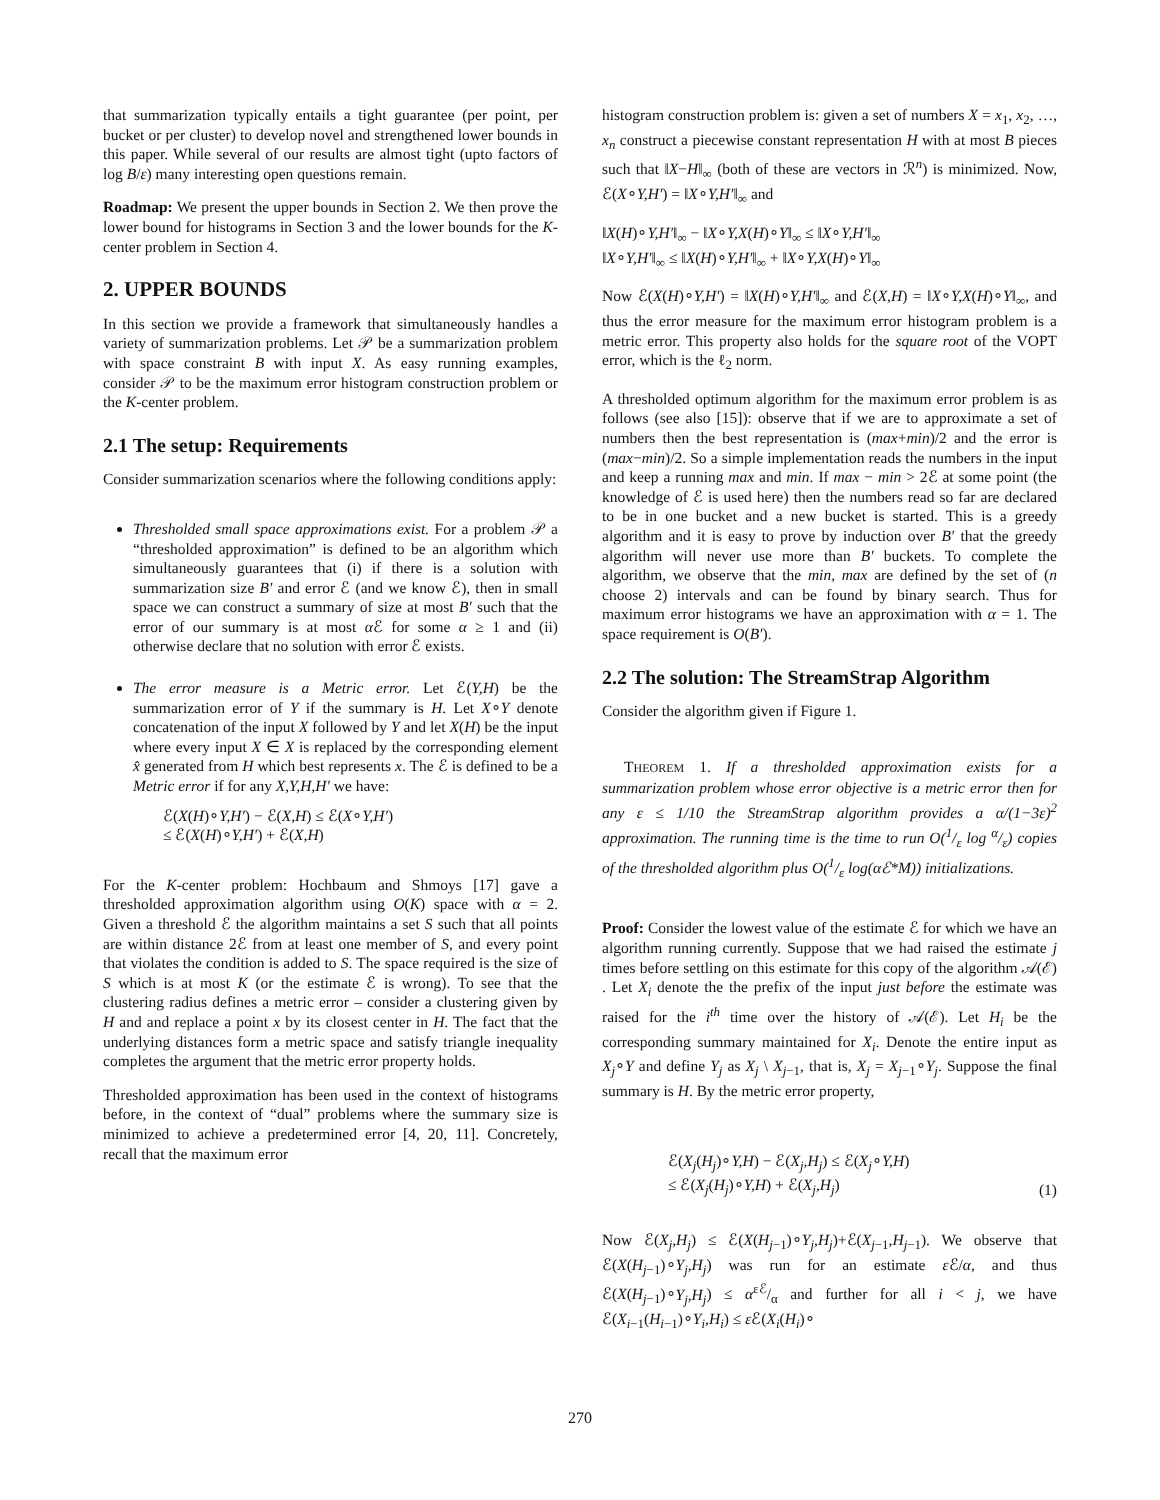that summarization typically entails a tight guarantee (per point, per bucket or per cluster) to develop novel and strengthened lower bounds in this paper. While several of our results are almost tight (upto factors of log B/ε) many interesting open questions remain.
Roadmap: We present the upper bounds in Section 2. We then prove the lower bound for histograms in Section 3 and the lower bounds for the K-center problem in Section 4.
2. UPPER BOUNDS
In this section we provide a framework that simultaneously handles a variety of summarization problems. Let 𝒫 be a summarization problem with space constraint B with input X. As easy running examples, consider 𝒫 to be the maximum error histogram construction problem or the K-center problem.
2.1 The setup: Requirements
Consider summarization scenarios where the following conditions apply:
Thresholded small space approximations exist. For a problem 𝒫 a “thresholded approximation” is defined to be an algorithm which simultaneously guarantees that (i) if there is a solution with summarization size B′ and error ℰ (and we know ℰ), then in small space we can construct a summary of size at most B′ such that the error of our summary is at most α ℰ for some α ≥ 1 and (ii) otherwise declare that no solution with error ℰ exists.
The error measure is a Metric error. Let ℰ(Y,H) be the summarization error of Y if the summary is H. Let X∘Y denote concatenation of the input X followed by Y and let X(H) be the input where every input X ∈ X is replaced by the corresponding element x̂ generated from H which best represents x. The ℰ is defined to be a Metric error if for any X,Y,H,H′ we have:
ℰ(X(H)∘Y,H′) − ℰ(X,H) ≤ ℰ(X∘Y,H′)
≤ ℰ(X(H)∘Y,H′) + ℰ(X,H)
For the K-center problem: Hochbaum and Shmoys [17] gave a thresholded approximation algorithm using O(K) space with α = 2. Given a threshold ℰ the algorithm maintains a set S such that all points are within distance 2ℰ from at least one member of S, and every point that violates the condition is added to S. The space required is the size of S which is at most K (or the estimate ℰ is wrong). To see that the clustering radius defines a metric error – consider a clustering given by H and and replace a point x by its closest center in H. The fact that the underlying distances form a metric space and satisfy triangle inequality completes the argument that the metric error property holds.
Thresholded approximation has been used in the context of histograms before, in the context of “dual” problems where the summary size is minimized to achieve a predetermined error [4, 20, 11]. Concretely, recall that the maximum error
histogram construction problem is: given a set of numbers X = x<sub>1</sub>, x<sub>2</sub>, …, x<sub>n</sub> construct a piecewise constant representation H with at most B pieces such that ‖X−H‖<sub>∞</sub> (both of these are vectors in ℛ<sup>n</sup>) is minimized. Now, ℰ(X∘Y,H′) = ‖X∘Y,H′‖<sub>∞</sub> and
‖X(H)∘Y,H′‖<sub>∞</sub> − ‖X∘Y,X(H)∘Y‖<sub>∞</sub> ≤ ‖X∘Y,H′‖<sub>∞</sub>
‖X∘Y,H′‖<sub>∞</sub> ≤ ‖X(H)∘Y,H′‖<sub>∞</sub> + ‖X∘Y,X(H)∘Y‖<sub>∞</sub>
Now ℰ(X(H)∘Y,H′) = ‖X(H)∘Y,H′‖<sub>∞</sub> and ℰ(X,H) = ‖X∘Y,X(H)∘Y‖<sub>∞</sub>, and thus the error measure for the maximum error histogram problem is a metric error. This property also holds for the square root of the VOPT error, which is the ℓ<sub>2</sub> norm.
A thresholded optimum algorithm for the maximum error problem is as follows (see also [15]): observe that if we are to approximate a set of numbers then the best representation is (max+min)/2 and the error is (max−min)/2. So a simple implementation reads the numbers in the input and keep a running max and min. If max − min > 2ℰ at some point (the knowledge of ℰ is used here) then the numbers read so far are declared to be in one bucket and a new bucket is started. This is a greedy algorithm and it is easy to prove by induction over B′ that the greedy algorithm will never use more than B′ buckets. To complete the algorithm, we observe that the min, max are defined by the set of (n choose 2) intervals and can be found by binary search. Thus for maximum error histograms we have an approximation with α = 1. The space requirement is O(B′).
2.2 The solution: The StreamStrap Algorithm
Consider the algorithm given if Figure 1.
THEOREM 1. If a thresholded approximation exists for a summarization problem whose error objective is a metric error then for any ε ≤ 1/10 the StreamStrap algorithm provides a α/(1−3ε)<sup>2</sup> approximation. The running time is the time to run O(1/ε log α/ε) copies of the thresholded algorithm plus O(1/ε log(αℰ*M)) initializations.
Proof: Consider the lowest value of the estimate ℰ for which we have an algorithm running currently. Suppose that we had raised the estimate j times before settling on this estimate for this copy of the algorithm 𝒜(ℰ) . Let X<sub>i</sub> denote the the prefix of the input just before the estimate was raised for the i<sup>th</sup> time over the history of 𝒜(ℰ). Let H<sub>i</sub> be the corresponding summary maintained for X<sub>i</sub>. Denote the entire input as X<sub>j</sub>∘Y and define Y<sub>j</sub> as X<sub>j</sub> \ X<sub>j−1</sub>, that is, X<sub>j</sub> = X<sub>j−1</sub>∘Y<sub>j</sub>. Suppose the final summary is H. By the metric error property,
ℰ(X<sub>j</sub>(H<sub>j</sub>)∘Y,H) − ℰ(X<sub>j</sub>,H<sub>j</sub>) ≤ ℰ(X<sub>j</sub>∘Y,H)
≤ ℰ(X<sub>j</sub>(H<sub>j</sub>)∘Y,H) + ℰ(X<sub>j</sub>,H<sub>j</sub>) (1)
Now ℰ(X<sub>j</sub>,H<sub>j</sub>) ≤ ℰ(X(H<sub>j−1</sub>)∘Y<sub>j</sub>,H<sub>j</sub>)+ℰ(X<sub>j−1</sub>,H<sub>j−1</sub>). We observe that ℰ(X(H<sub>j−1</sub>)∘Y<sub>j</sub>,H<sub>j</sub>) was run for an estimate ε ℰ/α, and thus ℰ(X(H<sub>j−1</sub>)∘Y<sub>j</sub>,H<sub>j</sub>) ≤ αεℰ/α and further for all i < j, we have ℰ(X<sub>i−1</sub>(H<sub>i−1</sub>)∘Y<sub>i</sub>,H<sub>i</sub>) ≤ ε ℰ(X<sub>i</sub>(H<sub>i</sub>)∘
270